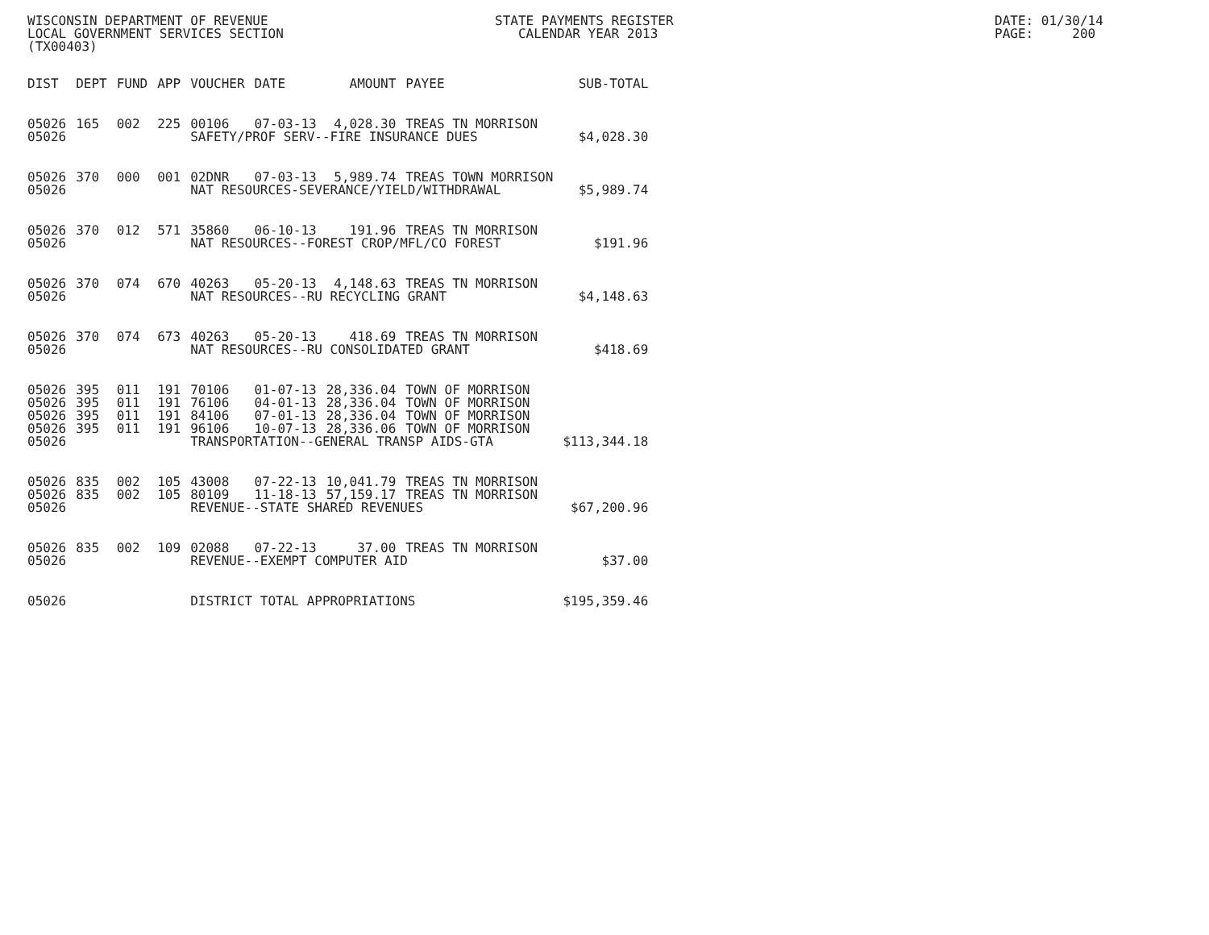WISCONSIN DEPARTMENT OF REVENUE LOCAL GOVERNMENT SERVICES SECTION (TX00403)
STATE PAYMENTS REGISTER CALENDAR YEAR 2013
DATE: 01/30/14 PAGE: 200
| DIST | DEPT | FUND | APP | VOUCHER | DATE | AMOUNT | PAYEE | SUB-TOTAL |
| --- | --- | --- | --- | --- | --- | --- | --- | --- |
| 05026 | 165 | 002 | 225 | 00106 | 07-03-13 | 4,028.30 | TREAS TN MORRISON | |
| 05026 | | | | SAFETY/PROF SERV--FIRE INSURANCE DUES | | | | $4,028.30 |
| 05026 | 370 | 000 | 001 | 02DNR | 07-03-13 | 5,989.74 | TREAS TOWN MORRISON | |
| 05026 | | | | NAT RESOURCES-SEVERANCE/YIELD/WITHDRAWAL | | | | $5,989.74 |
| 05026 | 370 | 012 | 571 | 35860 | 06-10-13 | 191.96 | TREAS TN MORRISON | |
| 05026 | | | | NAT RESOURCES--FOREST CROP/MFL/CO FOREST | | | | $191.96 |
| 05026 | 370 | 074 | 670 | 40263 | 05-20-13 | 4,148.63 | TREAS TN MORRISON | |
| 05026 | | | | NAT RESOURCES--RU RECYCLING GRANT | | | | $4,148.63 |
| 05026 | 370 | 074 | 673 | 40263 | 05-20-13 | 418.69 | TREAS TN MORRISON | |
| 05026 | | | | NAT RESOURCES--RU CONSOLIDATED GRANT | | | | $418.69 |
| 05026 | 395 | 011 | 191 | 70106 | 01-07-13 | 28,336.04 | TOWN OF MORRISON | |
| 05026 | 395 | 011 | 191 | 76106 | 04-01-13 | 28,336.04 | TOWN OF MORRISON | |
| 05026 | 395 | 011 | 191 | 84106 | 07-01-13 | 28,336.04 | TOWN OF MORRISON | |
| 05026 | 395 | 011 | 191 | 96106 | 10-07-13 | 28,336.06 | TOWN OF MORRISON | |
| 05026 | | | | TRANSPORTATION--GENERAL TRANSP AIDS-GTA | | | | $113,344.18 |
| 05026 | 835 | 002 | 105 | 43008 | 07-22-13 | 10,041.79 | TREAS TN MORRISON | |
| 05026 | 835 | 002 | 105 | 80109 | 11-18-13 | 57,159.17 | TREAS TN MORRISON | |
| 05026 | | | | REVENUE--STATE SHARED REVENUES | | | | $67,200.96 |
| 05026 | 835 | 002 | 109 | 02088 | 07-22-13 | 37.00 | TREAS TN MORRISON | |
| 05026 | | | | REVENUE--EXEMPT COMPUTER AID | | | | $37.00 |
| 05026 | | | | DISTRICT TOTAL APPROPRIATIONS | | | | $195,359.46 |